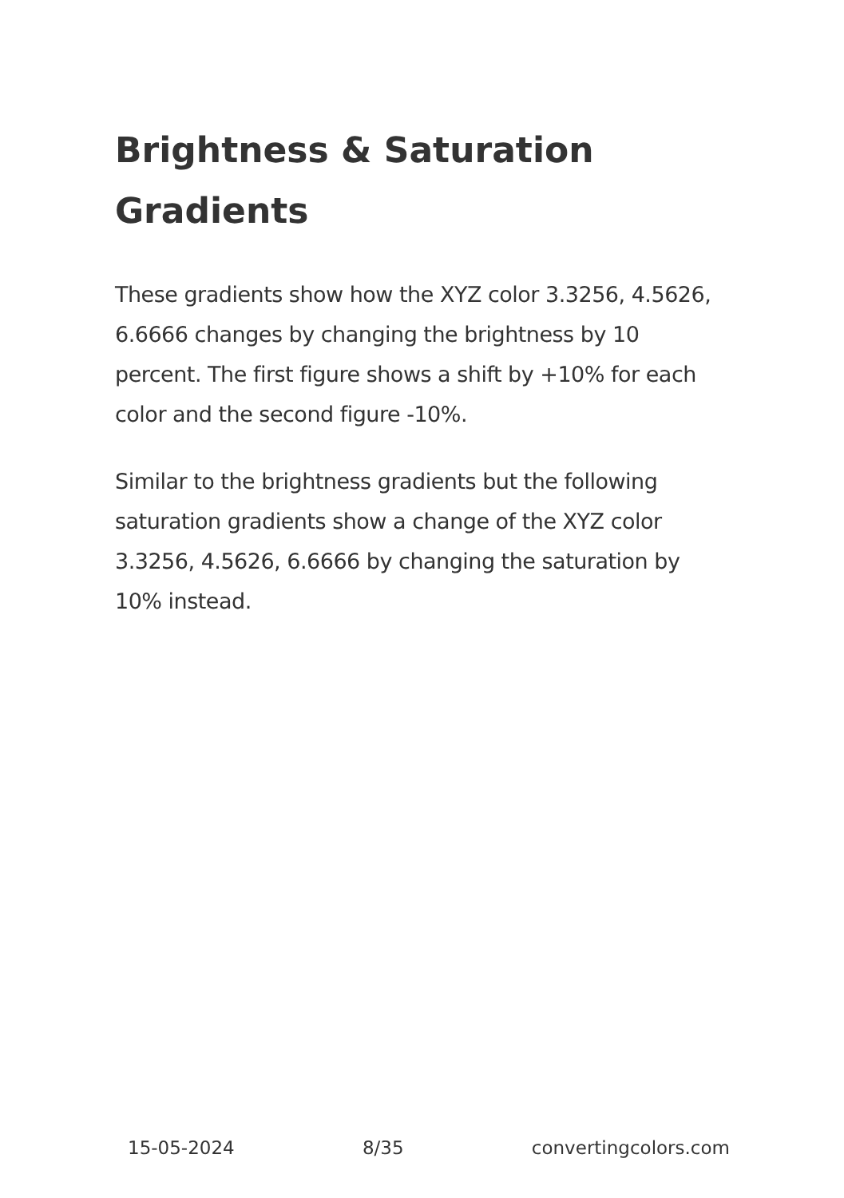Brightness & Saturation Gradients
These gradients show how the XYZ color 3.3256, 4.5626, 6.6666 changes by changing the brightness by 10 percent. The first figure shows a shift by +10% for each color and the second figure -10%.
Similar to the brightness gradients but the following saturation gradients show a change of the XYZ color 3.3256, 4.5626, 6.6666 by changing the saturation by 10% instead.
15-05-2024 8/35 convertingcolors.com